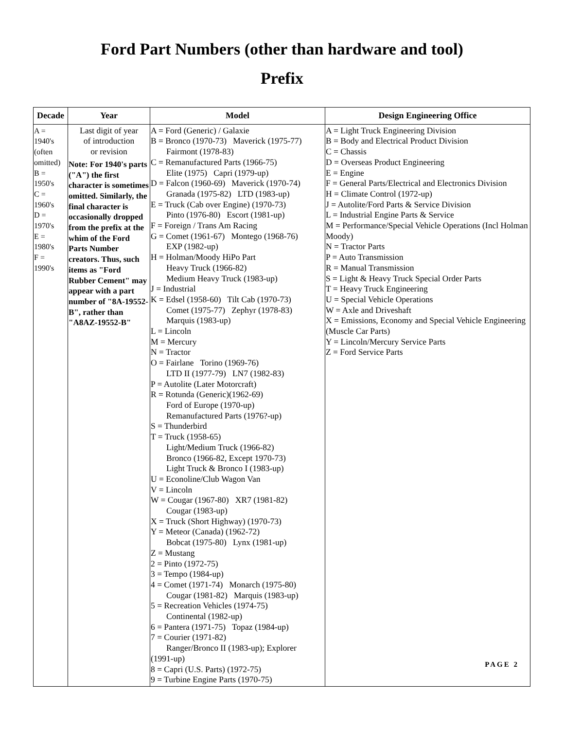Ford Part Numbers (other than hardware and tool)
Prefix
| Decade | Year | Model | Design Engineering Office |
| --- | --- | --- | --- |
| A = 1940's (often omitted) B = 1950's C = 1960's D = 1970's E = 1980's F = 1990's | Last digit of year of introduction or revision Note: For 1940's parts ("A") the first character is sometimes omitted. Similarly, the final character is occasionally dropped from the prefix at the whim of the Ford Parts Number creators. Thus, such items as "Ford Rubber Cement" may appear with a part number of "8A-19552-B", rather than "A8AZ-19552-B" | A = Ford (Generic) / Galaxie B = Bronco (1970-73) Maverick (1975-77) Fairmont (1978-83) C = Remanufactured Parts (1966-75) Elite (1975) Capri (1979-up) D = Falcon (1960-69) Maverick (1970-74) Granada (1975-82) LTD (1983-up) E = Truck (Cab over Engine) (1970-73) Pinto (1976-80) Escort (1981-up) F = Foreign / Trans Am Racing G = Comet (1961-67) Montego (1968-76) EXP (1982-up) H = Holman/Moody HiPo Part Heavy Truck (1966-82) Medium Heavy Truck (1983-up) J = Industrial K = Edsel (1958-60) Tilt Cab (1970-73) Comet (1975-77) Zephyr (1978-83) Marquis (1983-up) L = Lincoln M = Mercury N = Tractor O = Fairlane Torino (1969-76) LTD II (1977-79) LN7 (1982-83) P = Autolite (Later Motorcraft) R = Rotunda (Generic)(1962-69) Ford of Europe (1970-up) Remanufactured Parts (1976?-up) S = Thunderbird T = Truck (1958-65) Light/Medium Truck (1966-82) Bronco (1966-82, Except 1970-73) Light Truck & Bronco I (1983-up) U = Econoline/Club Wagon Van V = Lincoln W = Cougar (1967-80) XR7 (1981-82) Cougar (1983-up) X = Truck (Short Highway) (1970-73) Y = Meteor (Canada) (1962-72) Bobcat (1975-80) Lynx (1981-up) Z = Mustang 2 = Pinto (1972-75) 3 = Tempo (1984-up) 4 = Comet (1971-74) Monarch (1975-80) Cougar (1981-82) Marquis (1983-up) 5 = Recreation Vehicles (1974-75) Continental (1982-up) 6 = Pantera (1971-75) Topaz (1984-up) 7 = Courier (1971-82) Ranger/Bronco II (1983-up); Explorer (1991-up) 8 = Capri (U.S. Parts) (1972-75) 9 = Turbine Engine Parts (1970-75) | A = Light Truck Engineering Division B = Body and Electrical Product Division C = Chassis D = Overseas Product Engineering E = Engine F = General Parts/Electrical and Electronics Division H = Climate Control (1972-up) J = Autolite/Ford Parts & Service Division L = Industrial Engine Parts & Service M = Performance/Special Vehicle Operations (Incl Holman Moody) N = Tractor Parts P = Auto Transmission R = Manual Transmission S = Light & Heavy Truck Special Order Parts T = Heavy Truck Engineering U = Special Vehicle Operations W = Axle and Driveshaft X = Emissions, Economy and Special Vehicle Engineering (Muscle Car Parts) Y = Lincoln/Mercury Service Parts Z = Ford Service Parts PAGE 2 |